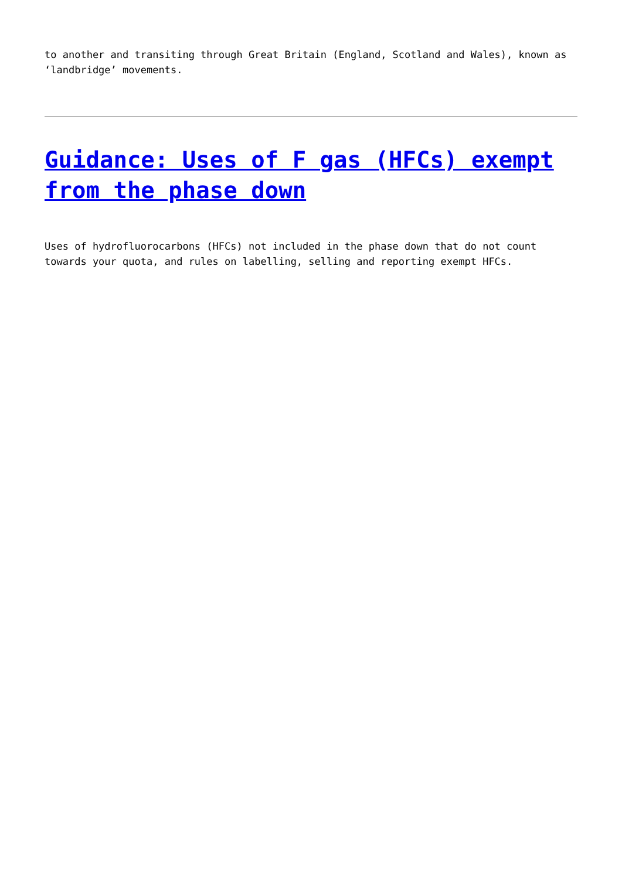to another and transiting through Great Britain (England, Scotland and Wales), known as ‘landbridge’ movements.
Guidance: Uses of F gas (HFCs) exempt from the phase down
Uses of hydrofluorocarbons (HFCs) not included in the phase down that do not count towards your quota, and rules on labelling, selling and reporting exempt HFCs.